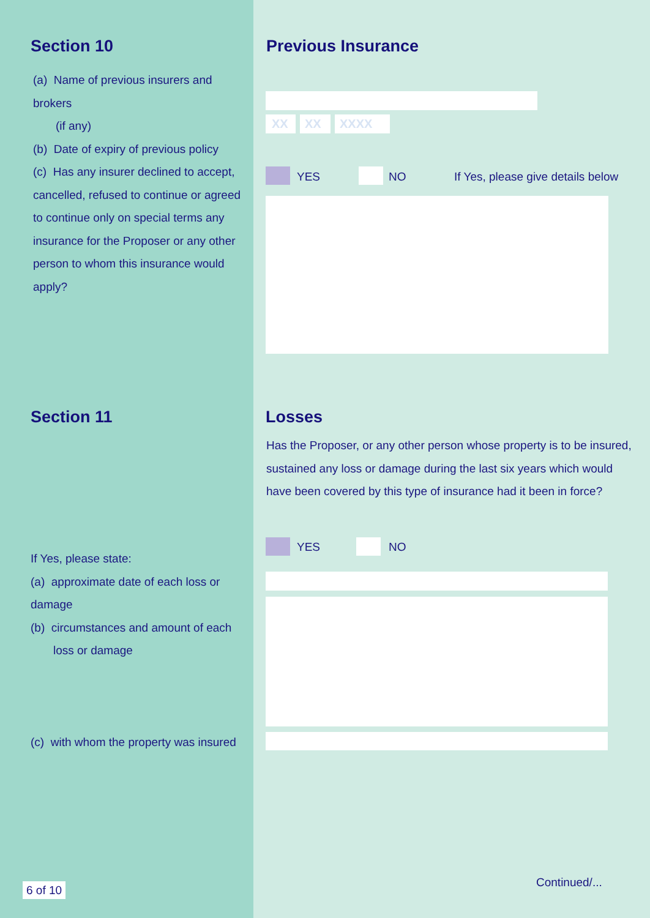Section 10
(a) Name of previous insurers and brokers
(if any)
(b) Date of expiry of previous policy
(c) Has any insurer declined to accept, cancelled, refused to continue or agreed to continue only on special terms any insurance for the Proposer or any other person to whom this insurance would apply?
Section 11
If Yes, please state:
(a) approximate date of each loss or damage
(b) circumstances and amount of each
loss or damage
(c) with whom the property was insured
6 of 10
Previous Insurance
XX XX XXXX
YES NO
If Yes, please give details below
Losses
Has the Proposer, or any other person whose property is to be insured, sustained any loss or damage during the last six years which would have been covered by this type of insurance had it been in force?
YES NO
Continued/...